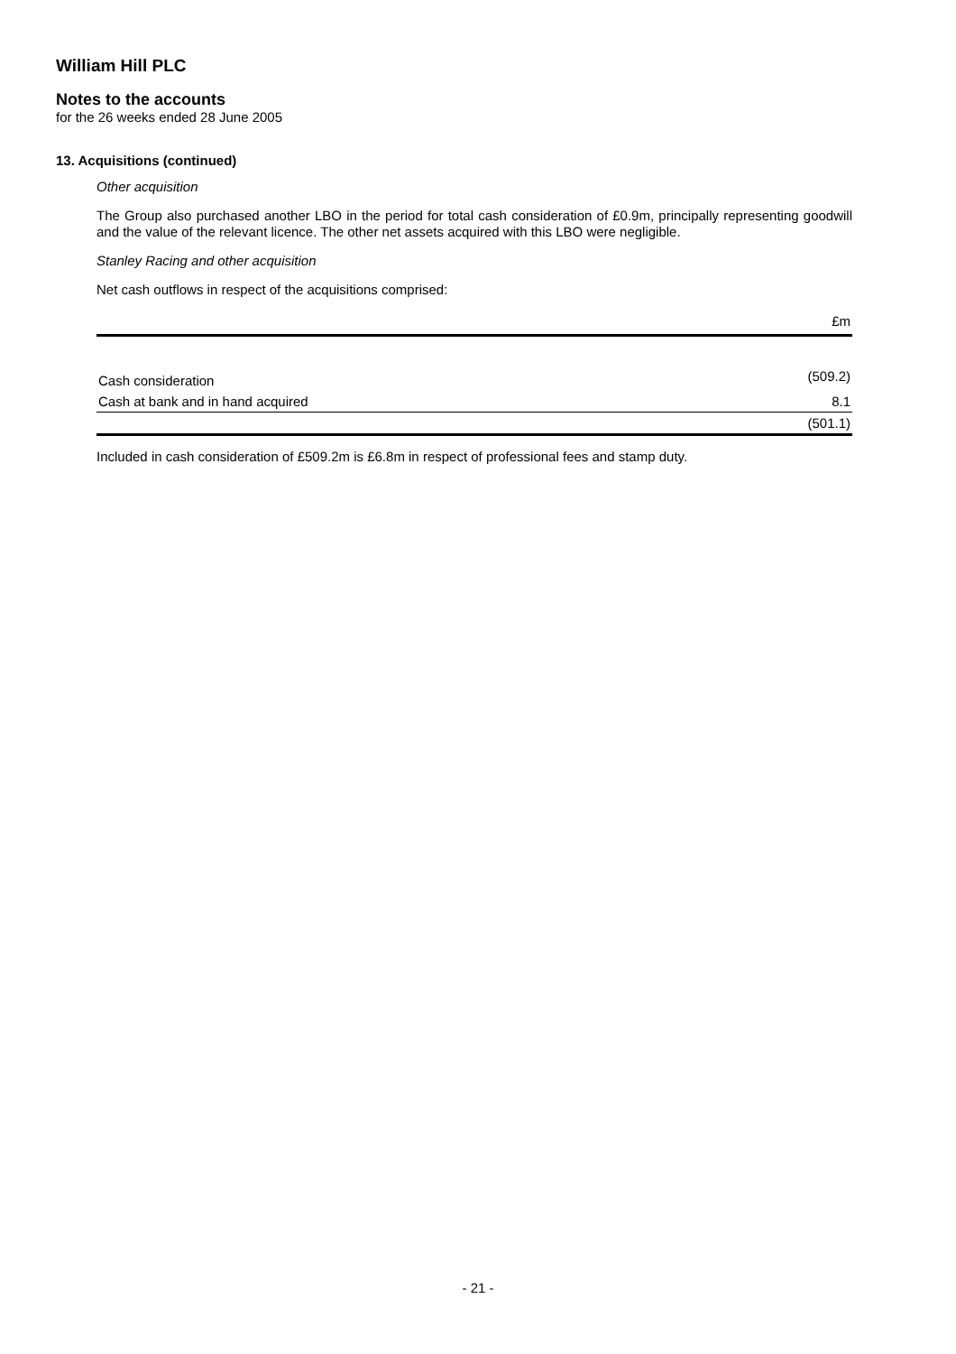William Hill PLC
Notes to the accounts
for the 26 weeks ended 28 June 2005
13. Acquisitions (continued)
Other acquisition
The Group also purchased another LBO in the period for total cash consideration of £0.9m, principally representing goodwill and the value of the relevant licence. The other net assets acquired with this LBO were negligible.
Stanley Racing and other acquisition
Net cash outflows in respect of the acquisitions comprised:
| | £m |
| --- | --- |
| Cash consideration | (509.2) |
| Cash at bank and in hand acquired | 8.1 |
| | (501.1) |
Included in cash consideration of £509.2m is £6.8m in respect of professional fees and stamp duty.
- 21 -